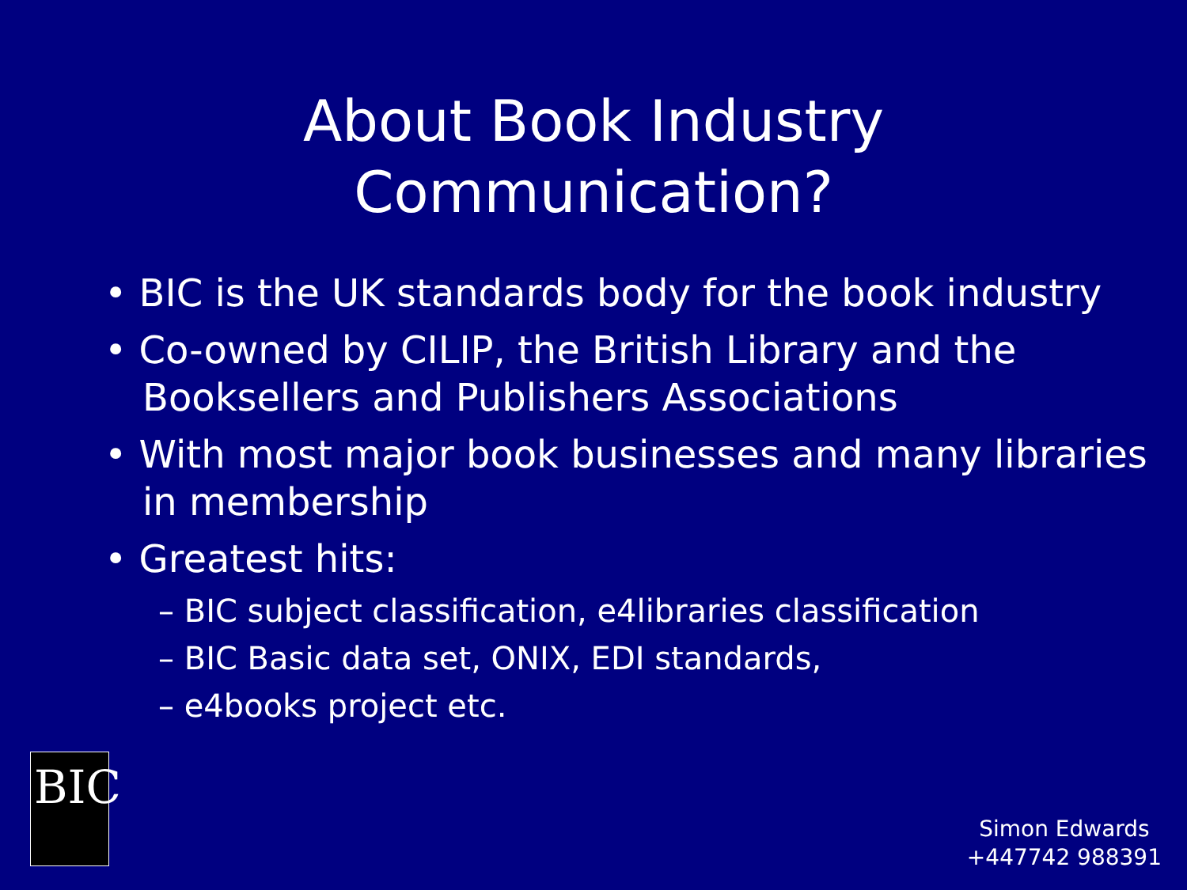About Book Industry
Communication?
• BIC is the UK standards body for the book industry
• Co-owned by CILIP, the British Library and the Booksellers and Publishers Associations
• With most major book businesses and many libraries in membership
• Greatest hits:
– BIC subject classification, e4libraries classification
– BIC Basic data set, ONIX, EDI standards,
– e4books project etc.
BIC
Simon Edwards
+447742 988391